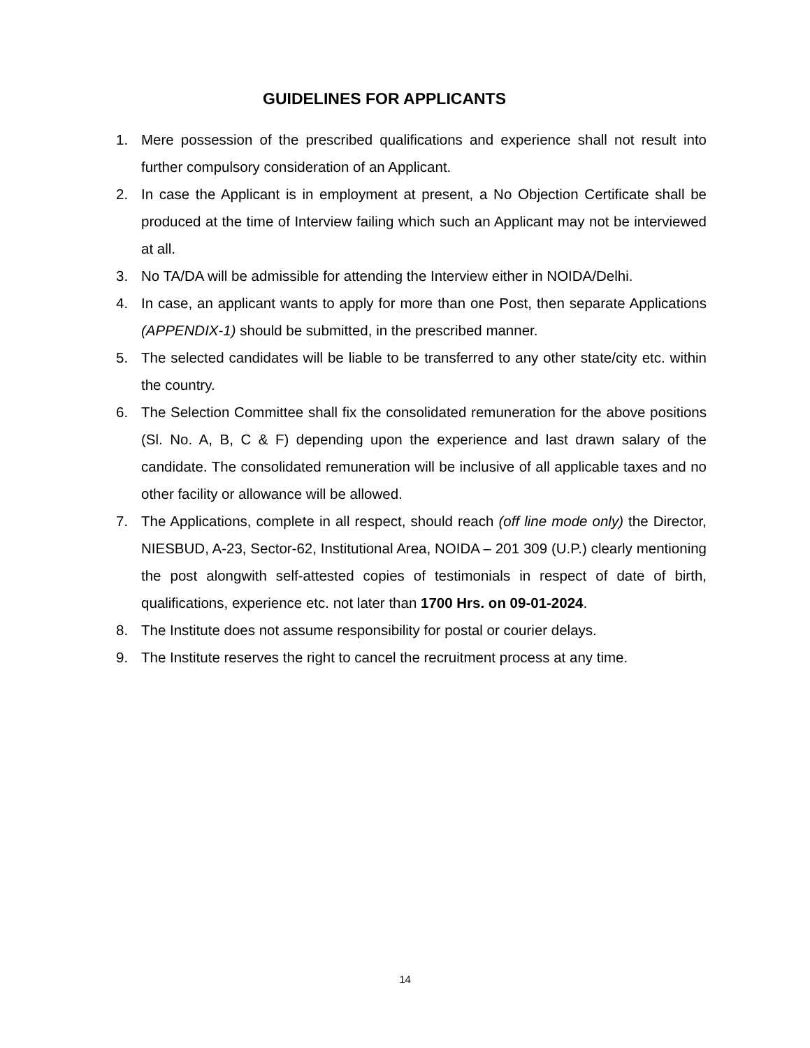GUIDELINES FOR APPLICANTS
1. Mere possession of the prescribed qualifications and experience shall not result into further compulsory consideration of an Applicant.
2. In case the Applicant is in employment at present, a No Objection Certificate shall be produced at the time of Interview failing which such an Applicant may not be interviewed at all.
3. No TA/DA will be admissible for attending the Interview either in NOIDA/Delhi.
4. In case, an applicant wants to apply for more than one Post, then separate Applications (APPENDIX-1) should be submitted, in the prescribed manner.
5. The selected candidates will be liable to be transferred to any other state/city etc. within the country.
6. The Selection Committee shall fix the consolidated remuneration for the above positions (Sl. No. A, B, C & F) depending upon the experience and last drawn salary of the candidate. The consolidated remuneration will be inclusive of all applicable taxes and no other facility or allowance will be allowed.
7. The Applications, complete in all respect, should reach (off line mode only) the Director, NIESBUD, A-23, Sector-62, Institutional Area, NOIDA – 201 309 (U.P.) clearly mentioning the post alongwith self-attested copies of testimonials in respect of date of birth, qualifications, experience etc. not later than 1700 Hrs. on 09-01-2024.
8. The Institute does not assume responsibility for postal or courier delays.
9. The Institute reserves the right to cancel the recruitment process at any time.
14